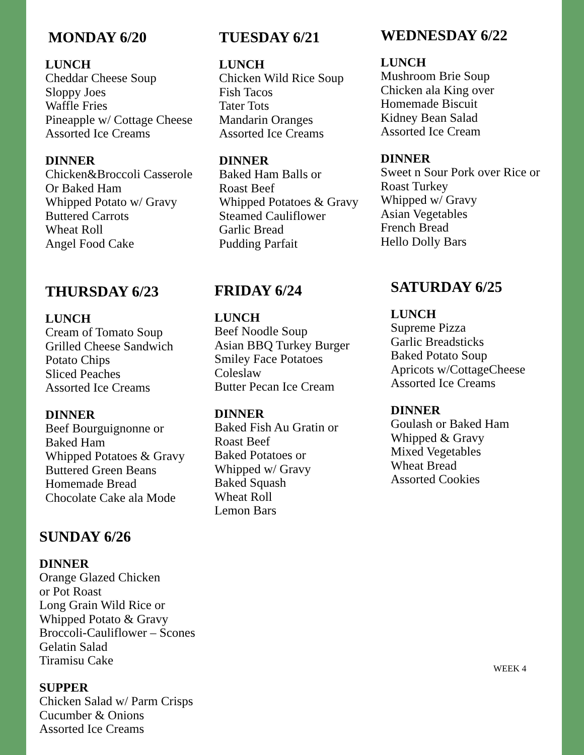MONDAY 6/20
LUNCH
Cheddar Cheese Soup
Sloppy Joes
Waffle Fries
Pineapple w/ Cottage Cheese
Assorted Ice Creams
DINNER
Chicken&Broccoli Casserole
Or Baked Ham
Whipped Potato w/ Gravy
Buttered Carrots
Wheat Roll
Angel Food Cake
TUESDAY 6/21
LUNCH
Chicken Wild Rice Soup
Fish Tacos
Tater Tots
Mandarin Oranges
Assorted Ice Creams
DINNER
Baked Ham Balls or
Roast Beef
Whipped Potatoes & Gravy
Steamed Cauliflower
Garlic Bread
Pudding Parfait
WEDNESDAY 6/22
LUNCH
Mushroom Brie Soup
Chicken ala King over
Homemade Biscuit
Kidney Bean Salad
Assorted Ice Cream
DINNER
Sweet n Sour Pork over Rice or
Roast Turkey
Whipped w/ Gravy
Asian Vegetables
French Bread
Hello Dolly Bars
THURSDAY 6/23
LUNCH
Cream of Tomato Soup
Grilled Cheese Sandwich
Potato Chips
Sliced Peaches
Assorted Ice Creams
DINNER
Beef Bourguignonne or
Baked Ham
Whipped Potatoes & Gravy
Buttered Green Beans
Homemade Bread
Chocolate Cake ala Mode
FRIDAY 6/24
LUNCH
Beef Noodle Soup
Asian BBQ Turkey Burger
Smiley Face Potatoes
Coleslaw
Butter Pecan Ice Cream
DINNER
Baked Fish Au Gratin or
Roast Beef
Baked Potatoes or
Whipped w/ Gravy
Baked Squash
Wheat Roll
Lemon Bars
SATURDAY 6/25
LUNCH
Supreme Pizza
Garlic Breadsticks
Baked Potato Soup
Apricots w/CottageCheese
Assorted Ice Creams
DINNER
Goulash or Baked Ham
Whipped & Gravy
Mixed Vegetables
Wheat Bread
Assorted Cookies
SUNDAY 6/26
DINNER
Orange Glazed Chicken
or Pot Roast
Long Grain Wild Rice or
Whipped Potato & Gravy
Broccoli-Cauliflower – Scones
Gelatin Salad
Tiramisu Cake
SUPPER
Chicken Salad w/ Parm Crisps
Cucumber & Onions
Assorted Ice Creams
WEEK 4